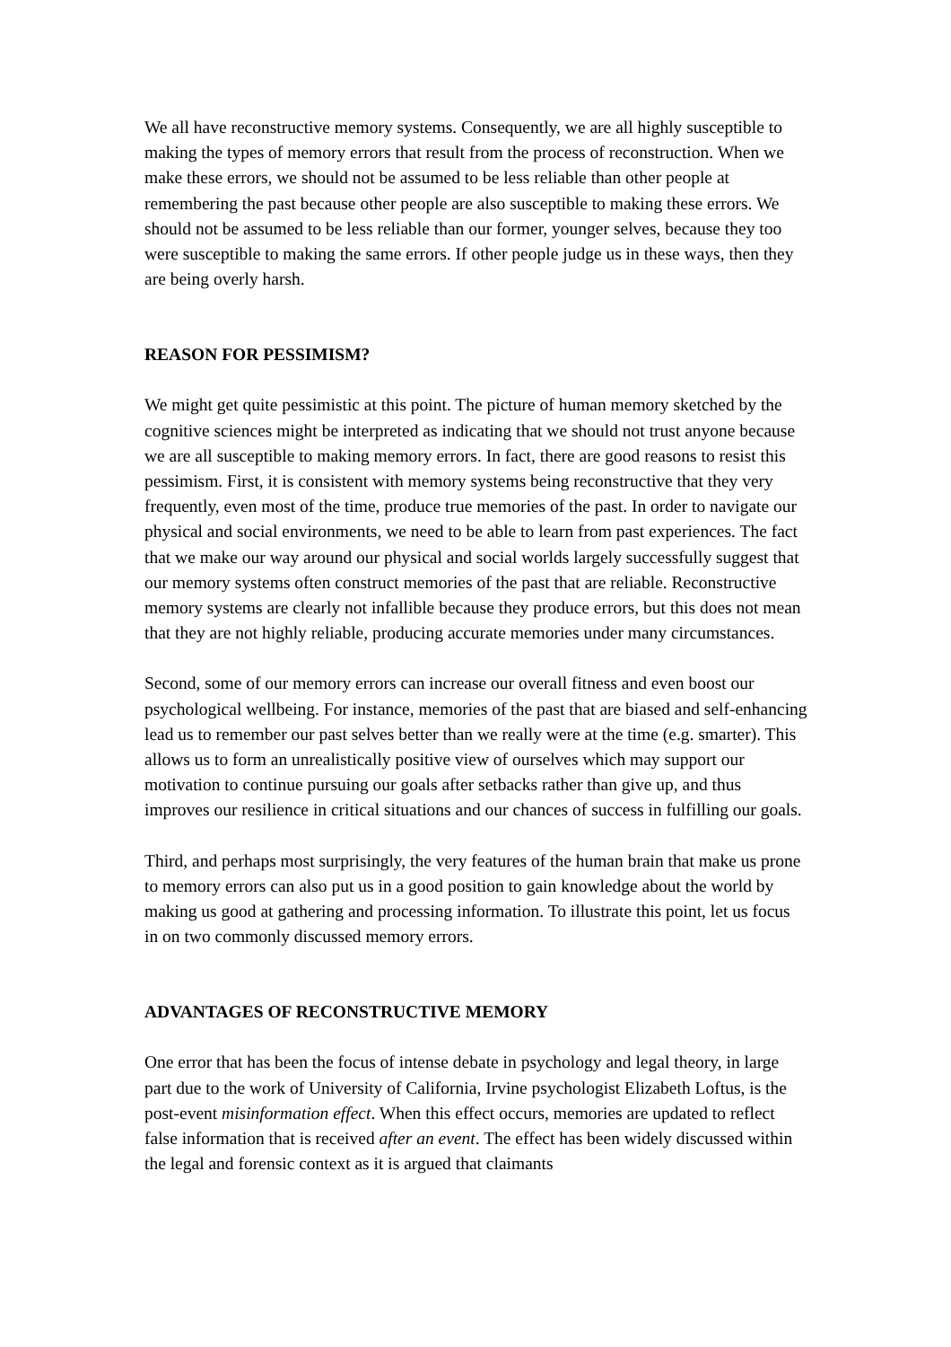We all have reconstructive memory systems. Consequently, we are all highly susceptible to making the types of memory errors that result from the process of reconstruction. When we make these errors, we should not be assumed to be less reliable than other people at remembering the past because other people are also susceptible to making these errors. We should not be assumed to be less reliable than our former, younger selves, because they too were susceptible to making the same errors. If other people judge us in these ways, then they are being overly harsh.
REASON FOR PESSIMISM?
We might get quite pessimistic at this point. The picture of human memory sketched by the cognitive sciences might be interpreted as indicating that we should not trust anyone because we are all susceptible to making memory errors. In fact, there are good reasons to resist this pessimism. First, it is consistent with memory systems being reconstructive that they very frequently, even most of the time, produce true memories of the past. In order to navigate our physical and social environments, we need to be able to learn from past experiences. The fact that we make our way around our physical and social worlds largely successfully suggest that our memory systems often construct memories of the past that are reliable. Reconstructive memory systems are clearly not infallible because they produce errors, but this does not mean that they are not highly reliable, producing accurate memories under many circumstances.
Second, some of our memory errors can increase our overall fitness and even boost our psychological wellbeing. For instance, memories of the past that are biased and self-enhancing lead us to remember our past selves better than we really were at the time (e.g. smarter). This allows us to form an unrealistically positive view of ourselves which may support our motivation to continue pursuing our goals after setbacks rather than give up, and thus improves our resilience in critical situations and our chances of success in fulfilling our goals.
Third, and perhaps most surprisingly, the very features of the human brain that make us prone to memory errors can also put us in a good position to gain knowledge about the world by making us good at gathering and processing information. To illustrate this point, let us focus in on two commonly discussed memory errors.
ADVANTAGES OF RECONSTRUCTIVE MEMORY
One error that has been the focus of intense debate in psychology and legal theory, in large part due to the work of University of California, Irvine psychologist Elizabeth Loftus, is the post-event misinformation effect. When this effect occurs, memories are updated to reflect false information that is received after an event. The effect has been widely discussed within the legal and forensic context as it is argued that claimants